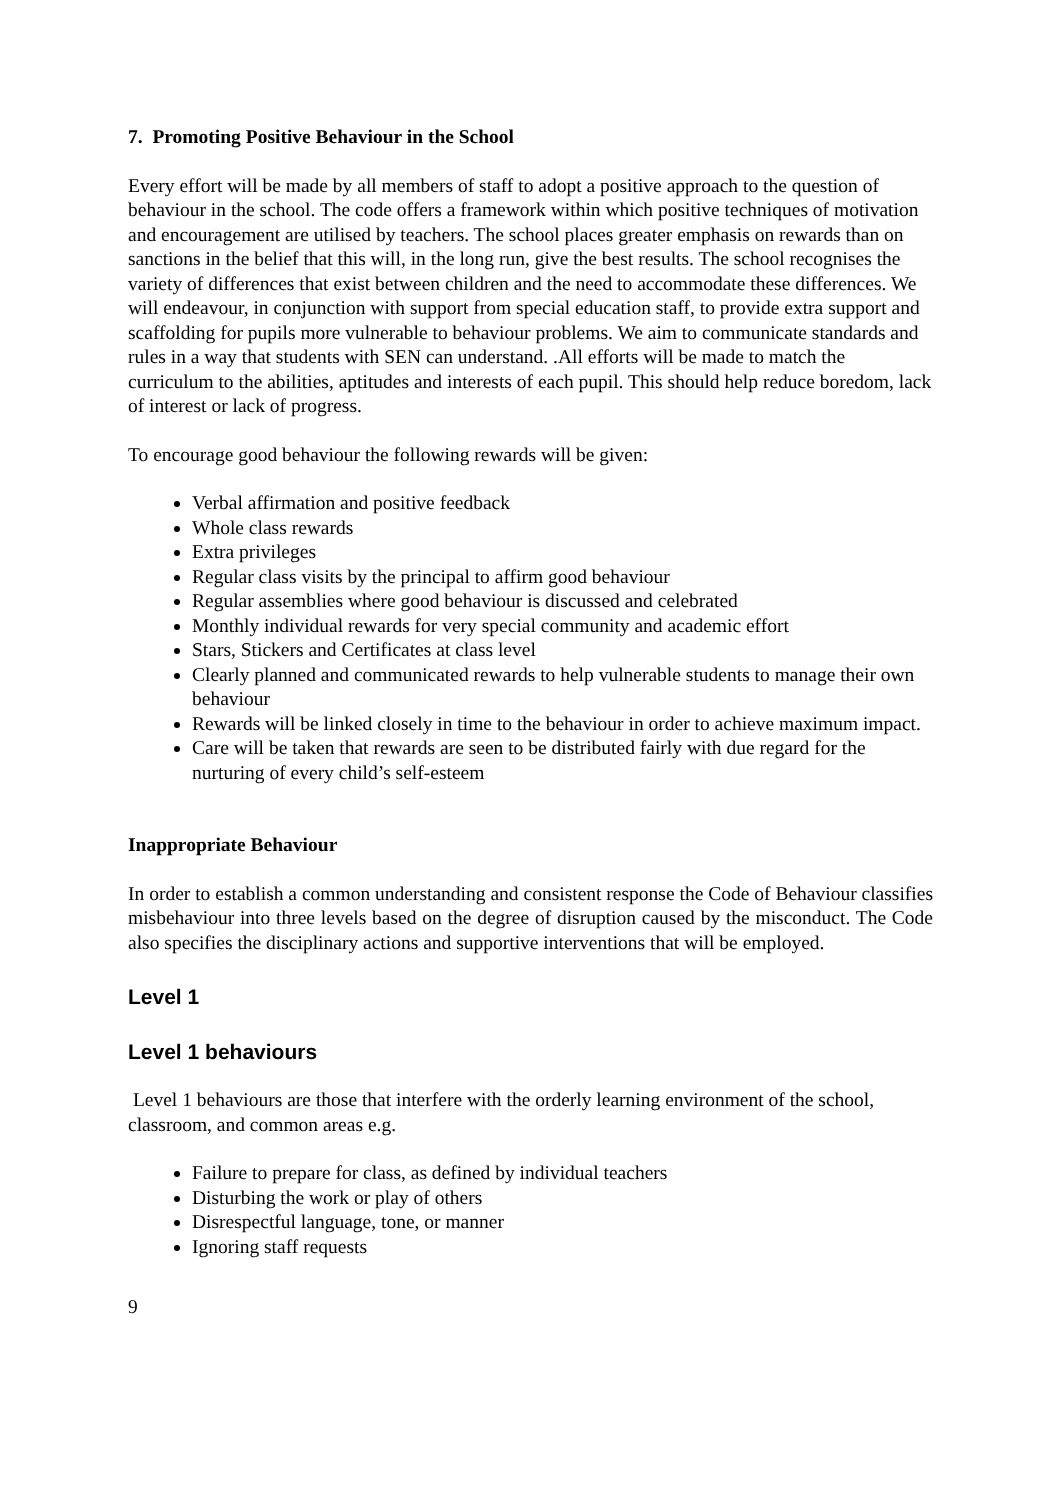7. Promoting Positive Behaviour in the School
Every effort will be made by all members of staff to adopt a positive approach to the question of behaviour in the school. The code offers a framework within which positive techniques of motivation and encouragement are utilised by teachers. The school places greater emphasis on rewards than on sanctions in the belief that this will, in the long run, give the best results. The school recognises the variety of differences that exist between children and the need to accommodate these differences. We will endeavour, in conjunction with support from special education staff, to provide extra support and scaffolding for pupils more vulnerable to behaviour problems. We aim to communicate standards and rules in a way that students with SEN can understand. .All efforts will be made to match the curriculum to the abilities, aptitudes and interests of each pupil. This should help reduce boredom, lack of interest or lack of progress.
To encourage good behaviour the following rewards will be given:
Verbal affirmation and positive feedback
Whole class rewards
Extra privileges
Regular class visits by the principal to affirm good behaviour
Regular assemblies where good behaviour is discussed and celebrated
Monthly individual rewards for very special community and academic effort
Stars, Stickers and Certificates at class level
Clearly planned and communicated rewards to help vulnerable students to manage their own behaviour
Rewards will be linked closely in time to the behaviour in order to achieve maximum impact.
Care will be taken that rewards are seen to be distributed fairly with due regard for the nurturing of every child’s self-esteem
Inappropriate Behaviour
In order to establish a common understanding and consistent response the Code of Behaviour classifies misbehaviour into three levels based on the degree of disruption caused by the misconduct. The Code also specifies the disciplinary actions and supportive interventions that will be employed.
Level 1
Level 1 behaviours
Level 1 behaviours are those that interfere with the orderly learning environment of the school, classroom, and common areas e.g.
Failure to prepare for class, as defined by individual teachers
Disturbing the work or play of others
Disrespectful language, tone, or manner
Ignoring staff requests
9